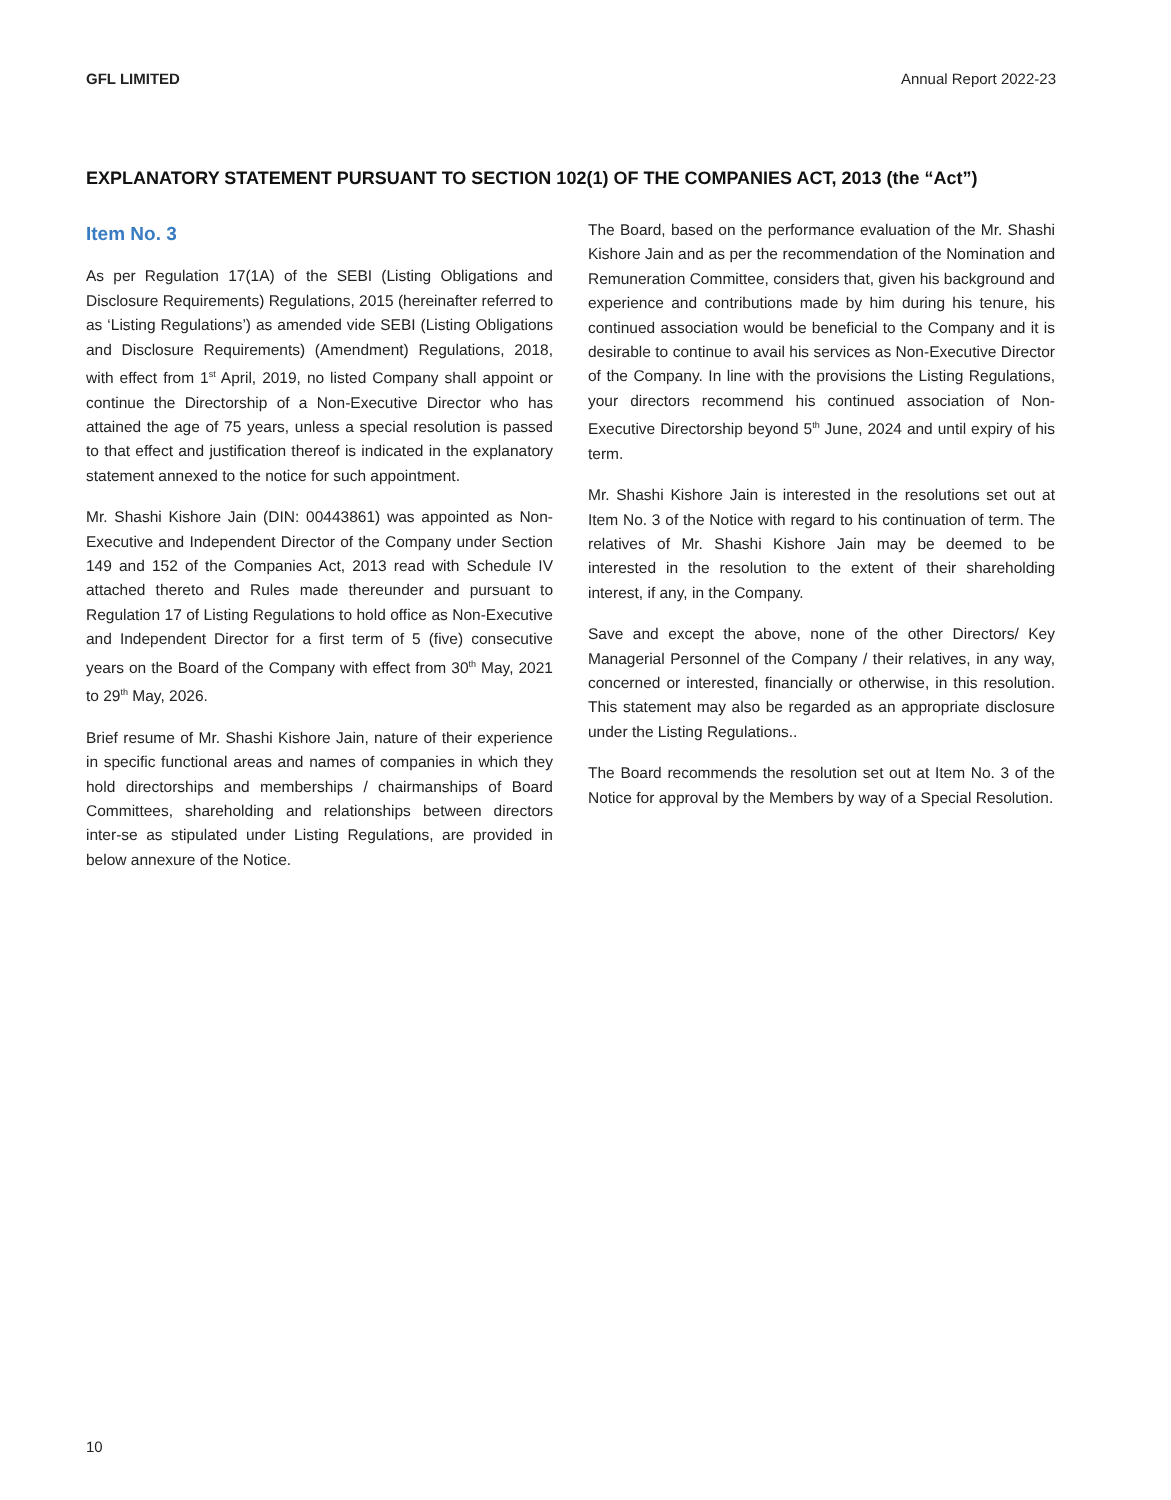GFL LIMITED Annual Report 2022-23
EXPLANATORY STATEMENT PURSUANT TO SECTION 102(1) OF THE COMPANIES ACT, 2013 (the “Act”)
Item No. 3
As per Regulation 17(1A) of the SEBI (Listing Obligations and Disclosure Requirements) Regulations, 2015 (hereinafter referred to as ‘Listing Regulations’) as amended vide SEBI (Listing Obligations and Disclosure Requirements) (Amendment) Regulations, 2018, with effect from 1<sup>st</sup> April, 2019, no listed Company shall appoint or continue the Directorship of a Non-Executive Director who has attained the age of 75 years, unless a special resolution is passed to that effect and justification thereof is indicated in the explanatory statement annexed to the notice for such appointment.
Mr. Shashi Kishore Jain (DIN: 00443861) was appointed as Non-Executive and Independent Director of the Company under Section 149 and 152 of the Companies Act, 2013 read with Schedule IV attached thereto and Rules made thereunder and pursuant to Regulation 17 of Listing Regulations to hold office as Non-Executive and Independent Director for a first term of 5 (five) consecutive years on the Board of the Company with effect from 30<sup>th</sup> May, 2021 to 29<sup>th</sup> May, 2026.
Brief resume of Mr. Shashi Kishore Jain, nature of their experience in specific functional areas and names of companies in which they hold directorships and memberships / chairmanships of Board Committees, shareholding and relationships between directors inter-se as stipulated under Listing Regulations, are provided in below annexure of the Notice.
The Board, based on the performance evaluation of the Mr. Shashi Kishore Jain and as per the recommendation of the Nomination and Remuneration Committee, considers that, given his background and experience and contributions made by him during his tenure, his continued association would be beneficial to the Company and it is desirable to continue to avail his services as Non-Executive Director of the Company. In line with the provisions the Listing Regulations, your directors recommend his continued association of Non-Executive Directorship beyond 5<sup>th</sup> June, 2024 and until expiry of his term.
Mr. Shashi Kishore Jain is interested in the resolutions set out at Item No. 3 of the Notice with regard to his continuation of term. The relatives of Mr. Shashi Kishore Jain may be deemed to be interested in the resolution to the extent of their shareholding interest, if any, in the Company.
Save and except the above, none of the other Directors/ Key Managerial Personnel of the Company / their relatives, in any way, concerned or interested, financially or otherwise, in this resolution. This statement may also be regarded as an appropriate disclosure under the Listing Regulations..
The Board recommends the resolution set out at Item No. 3 of the Notice for approval by the Members by way of a Special Resolution.
10